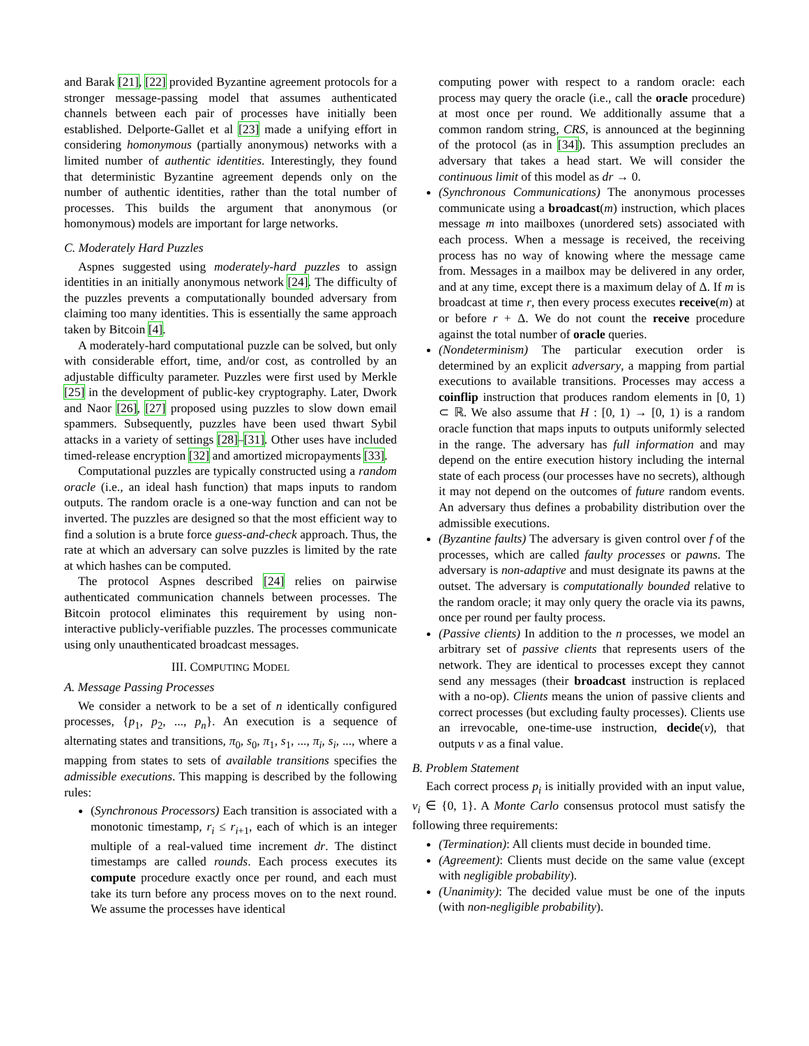and Barak [21], [22] provided Byzantine agreement protocols for a stronger message-passing model that assumes authenticated channels between each pair of processes have initially been established. Delporte-Gallet et al [23] made a unifying effort in considering homonymous (partially anonymous) networks with a limited number of authentic identities. Interestingly, they found that deterministic Byzantine agreement depends only on the number of authentic identities, rather than the total number of processes. This builds the argument that anonymous (or homonymous) models are important for large networks.
C. Moderately Hard Puzzles
Aspnes suggested using moderately-hard puzzles to assign identities in an initially anonymous network [24]. The difficulty of the puzzles prevents a computationally bounded adversary from claiming too many identities. This is essentially the same approach taken by Bitcoin [4].
A moderately-hard computational puzzle can be solved, but only with considerable effort, time, and/or cost, as controlled by an adjustable difficulty parameter. Puzzles were first used by Merkle [25] in the development of public-key cryptography. Later, Dwork and Naor [26], [27] proposed using puzzles to slow down email spammers. Subsequently, puzzles have been used thwart Sybil attacks in a variety of settings [28]–[31]. Other uses have included timed-release encryption [32] and amortized micropayments [33].
Computational puzzles are typically constructed using a random oracle (i.e., an ideal hash function) that maps inputs to random outputs. The random oracle is a one-way function and can not be inverted. The puzzles are designed so that the most efficient way to find a solution is a brute force guess-and-check approach. Thus, the rate at which an adversary can solve puzzles is limited by the rate at which hashes can be computed.
The protocol Aspnes described [24] relies on pairwise authenticated communication channels between processes. The Bitcoin protocol eliminates this requirement by using non-interactive publicly-verifiable puzzles. The processes communicate using only unauthenticated broadcast messages.
III. COMPUTING MODEL
A. Message Passing Processes
We consider a network to be a set of n identically configured processes, {p<sub>1</sub>, p<sub>2</sub>, ..., p<sub>n</sub>}. An execution is a sequence of alternating states and transitions, π<sub>0</sub>, s<sub>0</sub>, π<sub>1</sub>, s<sub>1</sub>, ..., π<sub>i</sub>, s<sub>i</sub>, ..., where a mapping from states to sets of available transitions specifies the admissible executions. This mapping is described by the following rules:
(Synchronous Processors) Each transition is associated with a monotonic timestamp, r<sub>i</sub> ≤ r<sub>i+1</sub>, each of which is an integer multiple of a real-valued time increment dr. The distinct timestamps are called rounds. Each process executes its compute procedure exactly once per round, and each must take its turn before any process moves on to the next round. We assume the processes have identical
computing power with respect to a random oracle: each process may query the oracle (i.e., call the oracle procedure) at most once per round. We additionally assume that a common random string, CRS, is announced at the beginning of the protocol (as in [34]). This assumption precludes an adversary that takes a head start. We will consider the continuous limit of this model as dr → 0.
(Synchronous Communications) The anonymous processes communicate using a broadcast(m) instruction, which places message m into mailboxes (unordered sets) associated with each process. When a message is received, the receiving process has no way of knowing where the message came from. Messages in a mailbox may be delivered in any order, and at any time, except there is a maximum delay of Δ. If m is broadcast at time r, then every process executes receive(m) at or before r + Δ. We do not count the receive procedure against the total number of oracle queries.
(Nondeterminism) The particular execution order is determined by an explicit adversary, a mapping from partial executions to available transitions. Processes may access a coinflip instruction that produces random elements in [0, 1) ⊂ ℝ. We also assume that H : [0, 1) → [0, 1) is a random oracle function that maps inputs to outputs uniformly selected in the range. The adversary has full information and may depend on the entire execution history including the internal state of each process (our processes have no secrets), although it may not depend on the outcomes of future random events. An adversary thus defines a probability distribution over the admissible executions.
(Byzantine faults) The adversary is given control over f of the processes, which are called faulty processes or pawns. The adversary is non-adaptive and must designate its pawns at the outset. The adversary is computationally bounded relative to the random oracle; it may only query the oracle via its pawns, once per round per faulty process.
(Passive clients) In addition to the n processes, we model an arbitrary set of passive clients that represents users of the network. They are identical to processes except they cannot send any messages (their broadcast instruction is replaced with a no-op). Clients means the union of passive clients and correct processes (but excluding faulty processes). Clients use an irrevocable, one-time-use instruction, decide(v), that outputs v as a final value.
B. Problem Statement
Each correct process p<sub>i</sub> is initially provided with an input value, v<sub>i</sub> ∈ {0, 1}. A Monte Carlo consensus protocol must satisfy the following three requirements:
(Termination): All clients must decide in bounded time.
(Agreement): Clients must decide on the same value (except with negligible probability).
(Unanimity): The decided value must be one of the inputs (with non-negligible probability).